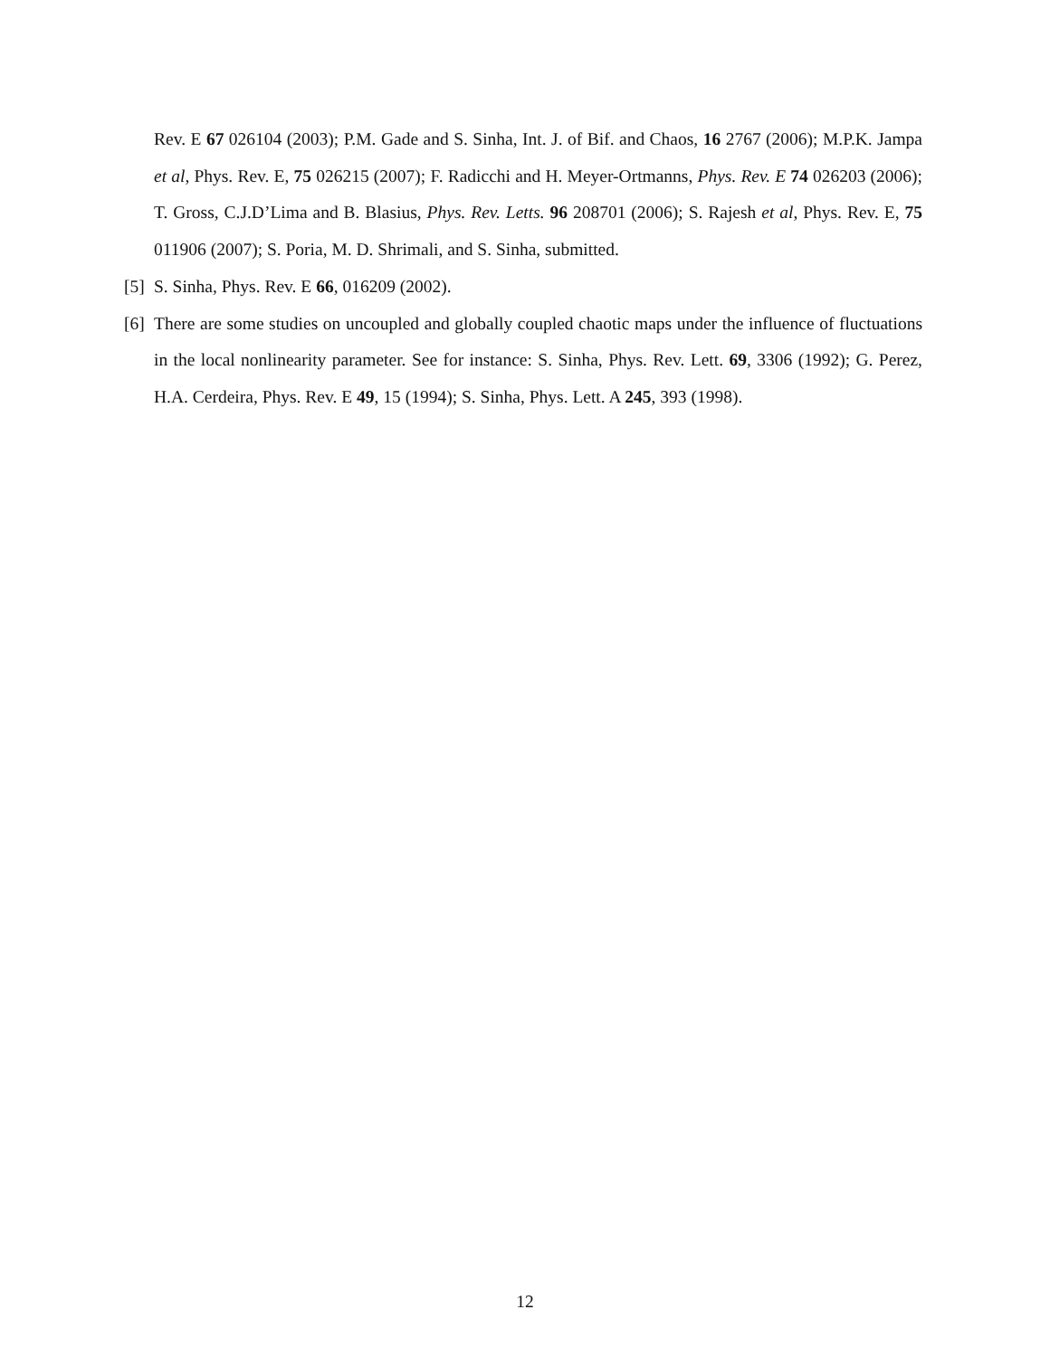Rev. E 67 026104 (2003); P.M. Gade and S. Sinha, Int. J. of Bif. and Chaos, 16 2767 (2006); M.P.K. Jampa et al, Phys. Rev. E, 75 026215 (2007); F. Radicchi and H. Meyer-Ortmanns, Phys. Rev. E 74 026203 (2006); T. Gross, C.J.D’Lima and B. Blasius, Phys. Rev. Letts. 96 208701 (2006); S. Rajesh et al, Phys. Rev. E, 75 011906 (2007); S. Poria, M. D. Shrimali, and S. Sinha, submitted.
[5] S. Sinha, Phys. Rev. E 66, 016209 (2002).
[6] There are some studies on uncoupled and globally coupled chaotic maps under the influence of fluctuations in the local nonlinearity parameter. See for instance: S. Sinha, Phys. Rev. Lett. 69, 3306 (1992); G. Perez, H.A. Cerdeira, Phys. Rev. E 49, 15 (1994); S. Sinha, Phys. Lett. A 245, 393 (1998).
12